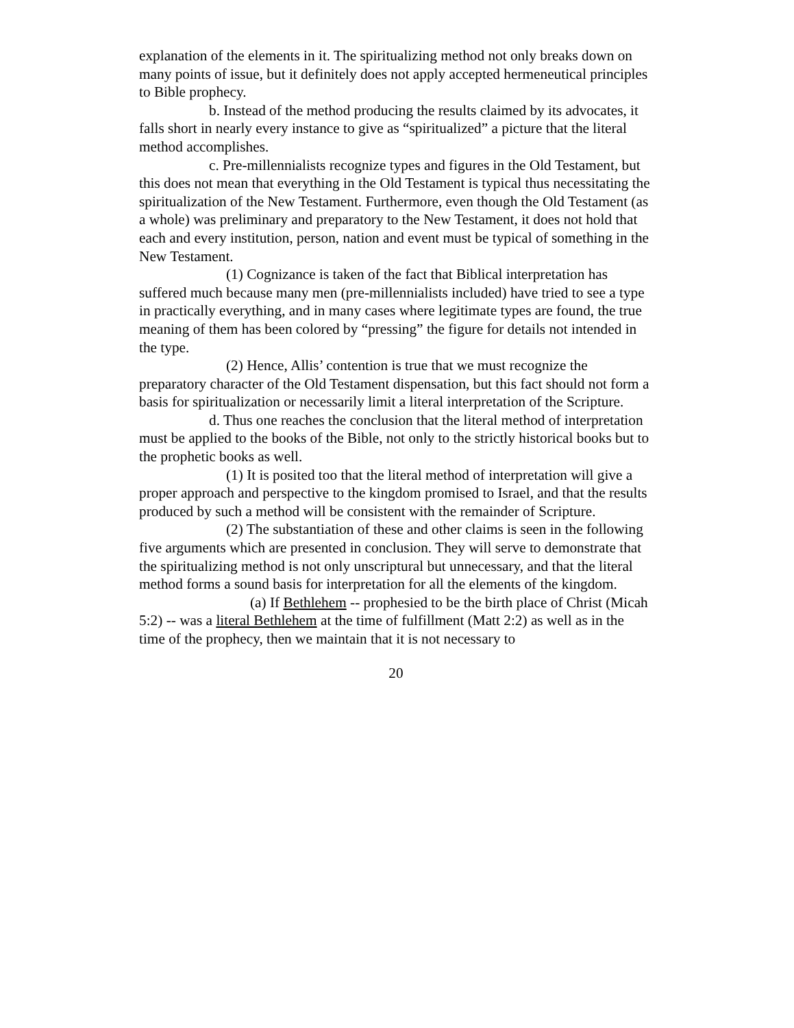explanation of the elements in it. The spiritualizing method not only breaks down on many points of issue, but it definitely does not apply accepted hermeneutical principles to Bible prophecy.
b. Instead of the method producing the results claimed by its advocates, it falls short in nearly every instance to give as “spiritualized” a picture that the literal method accomplishes.
c. Pre-millennialists recognize types and figures in the Old Testament, but this does not mean that everything in the Old Testament is typical thus necessitating the spiritualization of the New Testament. Furthermore, even though the Old Testament (as a whole) was preliminary and preparatory to the New Testament, it does not hold that each and every institution, person, nation and event must be typical of something in the New Testament.
(1) Cognizance is taken of the fact that Biblical interpretation has suffered much because many men (pre-millennialists included) have tried to see a type in practically everything, and in many cases where legitimate types are found, the true meaning of them has been colored by “pressing” the figure for details not intended in the type.
(2) Hence, Allis’ contention is true that we must recognize the preparatory character of the Old Testament dispensation, but this fact should not form a basis for spiritualization or necessarily limit a literal interpretation of the Scripture.
d. Thus one reaches the conclusion that the literal method of interpretation must be applied to the books of the Bible, not only to the strictly historical books but to the prophetic books as well.
(1) It is posited too that the literal method of interpretation will give a proper approach and perspective to the kingdom promised to Israel, and that the results produced by such a method will be consistent with the remainder of Scripture.
(2) The substantiation of these and other claims is seen in the following five arguments which are presented in conclusion. They will serve to demonstrate that the spiritualizing method is not only unscriptural but unnecessary, and that the literal method forms a sound basis for interpretation for all the elements of the kingdom.
(a) If Bethlehem -- prophesied to be the birth place of Christ (Micah 5:2) -- was a literal Bethlehem at the time of fulfillment (Matt 2:2) as well as in the time of the prophecy, then we maintain that it is not necessary to
20